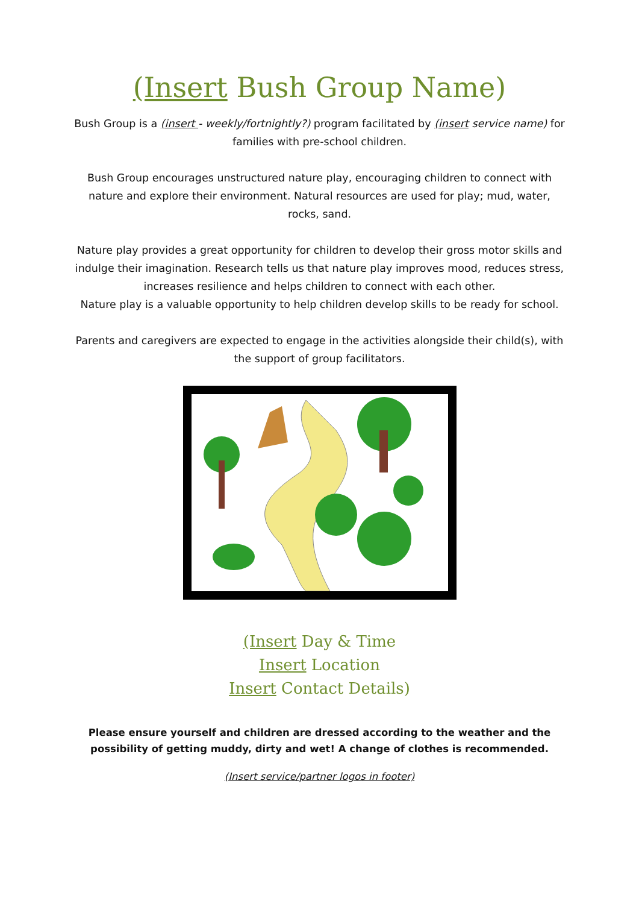(Insert Bush Group Name)
Bush Group is a (insert - weekly/fortnightly?) program facilitated by (insert service name) for families with pre-school children.
Bush Group encourages unstructured nature play, encouraging children to connect with nature and explore their environment. Natural resources are used for play; mud, water, rocks, sand.
Nature play provides a great opportunity for children to develop their gross motor skills and indulge their imagination. Research tells us that nature play improves mood, reduces stress, increases resilience and helps children to connect with each other.
Nature play is a valuable opportunity to help children develop skills to be ready for school.
Parents and caregivers are expected to engage in the activities alongside their child(s), with the support of group facilitators.
(Insert Day & Time
Insert Location
Insert Contact Details)
Please ensure yourself and children are dressed according to the weather and the possibility of getting muddy, dirty and wet! A change of clothes is recommended.
(Insert service/partner logos in footer)